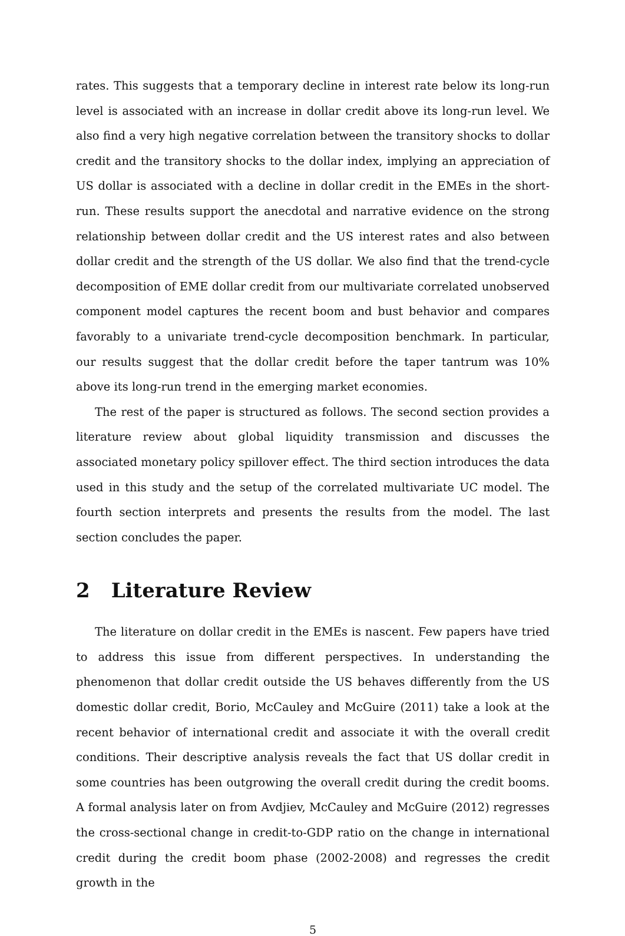rates. This suggests that a temporary decline in interest rate below its long-run level is associated with an increase in dollar credit above its long-run level. We also find a very high negative correlation between the transitory shocks to dollar credit and the transitory shocks to the dollar index, implying an appreciation of US dollar is associated with a decline in dollar credit in the EMEs in the short-run. These results support the anecdotal and narrative evidence on the strong relationship between dollar credit and the US interest rates and also between dollar credit and the strength of the US dollar. We also find that the trend-cycle decomposition of EME dollar credit from our multivariate correlated unobserved component model captures the recent boom and bust behavior and compares favorably to a univariate trend-cycle decomposition benchmark. In particular, our results suggest that the dollar credit before the taper tantrum was 10% above its long-run trend in the emerging market economies.
The rest of the paper is structured as follows. The second section provides a literature review about global liquidity transmission and discusses the associated monetary policy spillover effect. The third section introduces the data used in this study and the setup of the correlated multivariate UC model. The fourth section interprets and presents the results from the model. The last section concludes the paper.
2 Literature Review
The literature on dollar credit in the EMEs is nascent. Few papers have tried to address this issue from different perspectives. In understanding the phenomenon that dollar credit outside the US behaves differently from the US domestic dollar credit, Borio, McCauley and McGuire (2011) take a look at the recent behavior of international credit and associate it with the overall credit conditions. Their descriptive analysis reveals the fact that US dollar credit in some countries has been outgrowing the overall credit during the credit booms. A formal analysis later on from Avdjiev, McCauley and McGuire (2012) regresses the cross-sectional change in credit-to-GDP ratio on the change in international credit during the credit boom phase (2002-2008) and regresses the credit growth in the
5